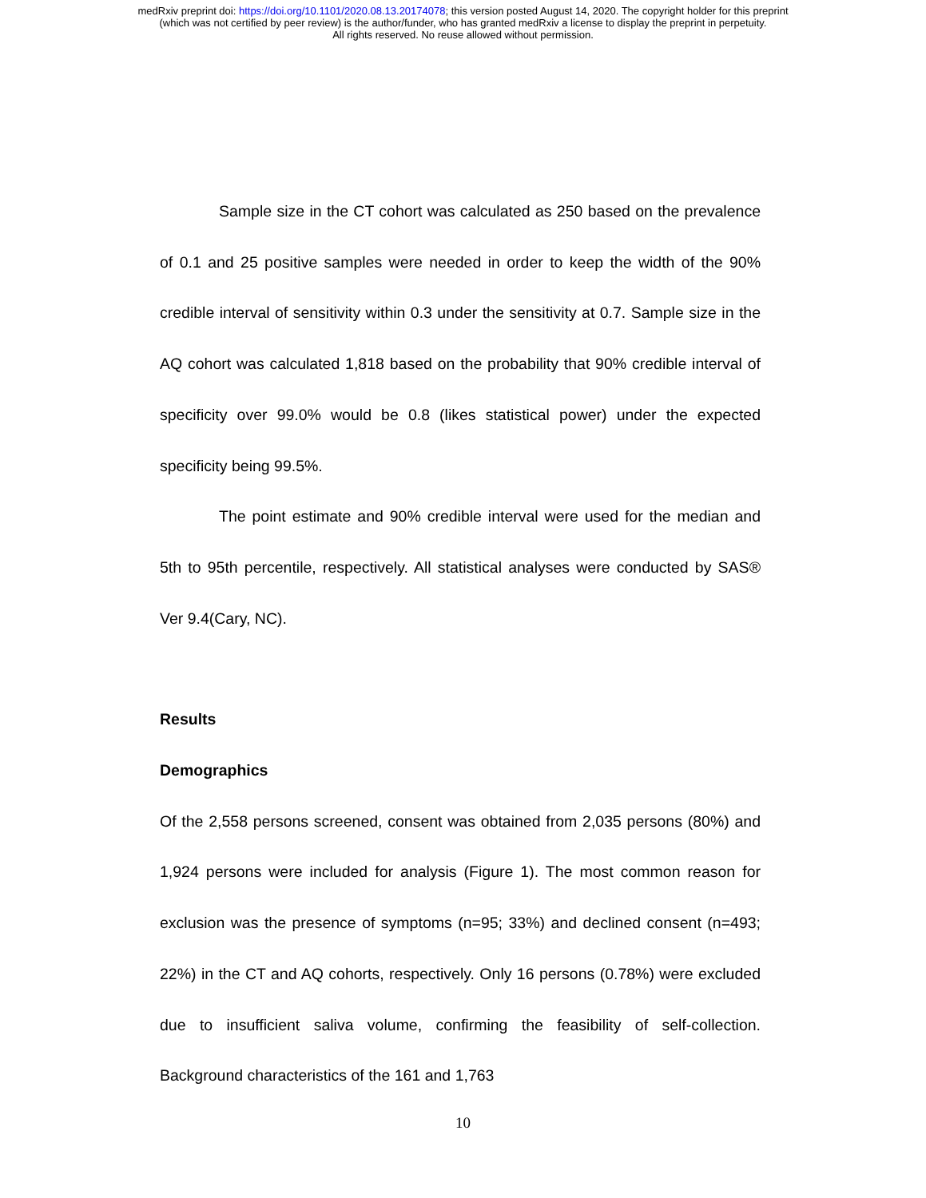medRxiv preprint doi: https://doi.org/10.1101/2020.08.13.20174078; this version posted August 14, 2020. The copyright holder for this preprint
(which was not certified by peer review) is the author/funder, who has granted medRxiv a license to display the preprint in perpetuity.
All rights reserved. No reuse allowed without permission.
Sample size in the CT cohort was calculated as 250 based on the prevalence of 0.1 and 25 positive samples were needed in order to keep the width of the 90% credible interval of sensitivity within 0.3 under the sensitivity at 0.7. Sample size in the AQ cohort was calculated 1,818 based on the probability that 90% credible interval of specificity over 99.0% would be 0.8 (likes statistical power) under the expected specificity being 99.5%.
The point estimate and 90% credible interval were used for the median and 5th to 95th percentile, respectively. All statistical analyses were conducted by SAS® Ver 9.4(Cary, NC).
Results
Demographics
Of the 2,558 persons screened, consent was obtained from 2,035 persons (80%) and 1,924 persons were included for analysis (Figure 1). The most common reason for exclusion was the presence of symptoms (n=95; 33%) and declined consent (n=493; 22%) in the CT and AQ cohorts, respectively. Only 16 persons (0.78%) were excluded due to insufficient saliva volume, confirming the feasibility of self-collection. Background characteristics of the 161 and 1,763
10